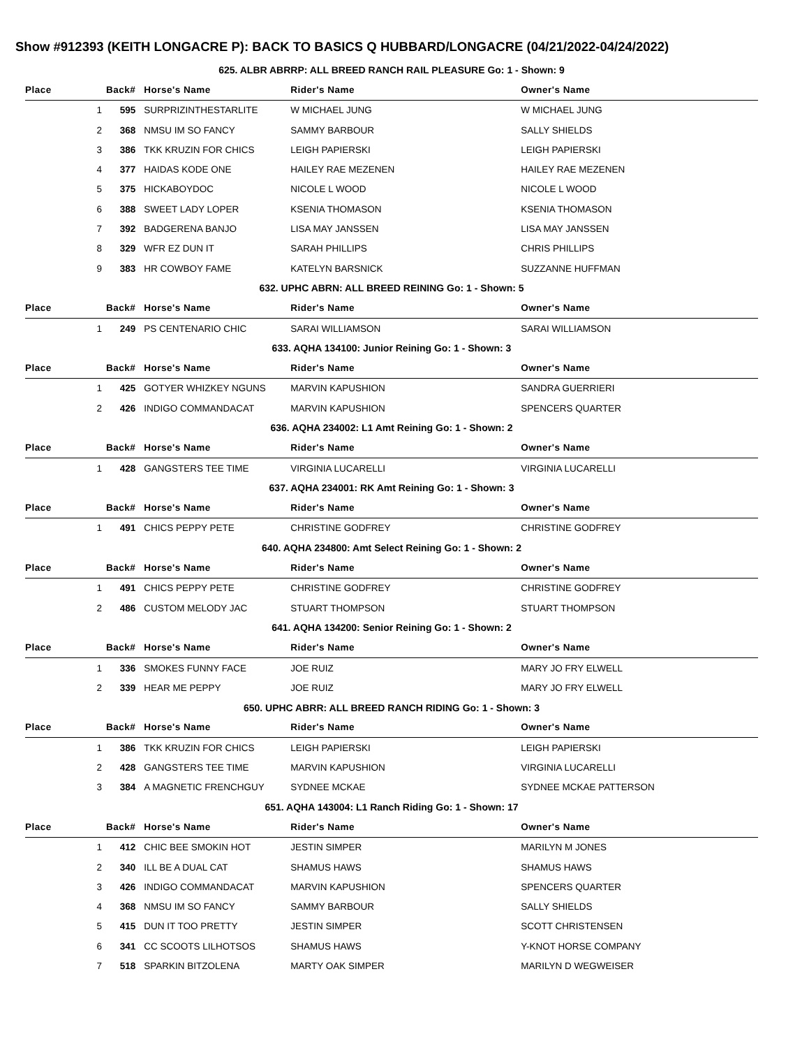Show #912393 (KEITH LONGACRE P): BACK TO BASICS Q HUBBARD/LONGACRE (04/21/2022-04/24/2022)
| 625. ALBR ABRRP: ALL BREED RANCH RAIL PLEASURE Go: 1 - Shown: 9 | | | | |
| Place | Back# | Horse's Name | Rider's Name | Owner's Name |
| 1 | 595 | SURPRIZINTHESTARLITE | W MICHAEL JUNG | W MICHAEL JUNG |
| 2 | 368 | NMSU IM SO FANCY | SAMMY BARBOUR | SALLY SHIELDS |
| 3 | 386 | TKK KRUZIN FOR CHICS | LEIGH PAPIERSKI | LEIGH PAPIERSKI |
| 4 | 377 | HAIDAS KODE ONE | HAILEY RAE MEZENEN | HAILEY RAE MEZENEN |
| 5 | 375 | HICKABOYDOC | NICOLE L WOOD | NICOLE L WOOD |
| 6 | 388 | SWEET LADY LOPER | KSENIA THOMASON | KSENIA THOMASON |
| 7 | 392 | BADGERENA BANJO | LISA MAY JANSSEN | LISA MAY JANSSEN |
| 8 | 329 | WFR EZ DUN IT | SARAH PHILLIPS | CHRIS PHILLIPS |
| 9 | 383 | HR COWBOY FAME | KATELYN BARSNICK | SUZZANNE HUFFMAN |
| 632. UPHC ABRN: ALL BREED REINING Go: 1 - Shown: 5 | | | | |
| Place | Back# | Horse's Name | Rider's Name | Owner's Name |
| 1 | 249 | PS CENTENARIO CHIC | SARAI WILLIAMSON | SARAI WILLIAMSON |
| 633. AQHA 134100: Junior Reining Go: 1 - Shown: 3 | | | | |
| Place | Back# | Horse's Name | Rider's Name | Owner's Name |
| 1 | 425 | GOTYER WHIZKEY NGUNS | MARVIN KAPUSHION | SANDRA GUERRIERI |
| 2 | 426 | INDIGO COMMANDACAT | MARVIN KAPUSHION | SPENCERS QUARTER |
| 636. AQHA 234002: L1 Amt Reining Go: 1 - Shown: 2 | | | | |
| Place | Back# | Horse's Name | Rider's Name | Owner's Name |
| 1 | 428 | GANGSTERS TEE TIME | VIRGINIA LUCARELLI | VIRGINIA LUCARELLI |
| 637. AQHA 234001: RK Amt Reining Go: 1 - Shown: 3 | | | | |
| Place | Back# | Horse's Name | Rider's Name | Owner's Name |
| 1 | 491 | CHICS PEPPY PETE | CHRISTINE GODFREY | CHRISTINE GODFREY |
| 640. AQHA 234800: Amt Select Reining Go: 1 - Shown: 2 | | | | |
| Place | Back# | Horse's Name | Rider's Name | Owner's Name |
| 1 | 491 | CHICS PEPPY PETE | CHRISTINE GODFREY | CHRISTINE GODFREY |
| 2 | 486 | CUSTOM MELODY JAC | STUART THOMPSON | STUART THOMPSON |
| 641. AQHA 134200: Senior Reining Go: 1 - Shown: 2 | | | | |
| Place | Back# | Horse's Name | Rider's Name | Owner's Name |
| 1 | 336 | SMOKES FUNNY FACE | JOE RUIZ | MARY JO FRY ELWELL |
| 2 | 339 | HEAR ME PEPPY | JOE RUIZ | MARY JO FRY ELWELL |
| 650. UPHC ABRR: ALL BREED RANCH RIDING Go: 1 - Shown: 3 | | | | |
| Place | Back# | Horse's Name | Rider's Name | Owner's Name |
| 1 | 386 | TKK KRUZIN FOR CHICS | LEIGH PAPIERSKI | LEIGH PAPIERSKI |
| 2 | 428 | GANGSTERS TEE TIME | MARVIN KAPUSHION | VIRGINIA LUCARELLI |
| 3 | 384 | A MAGNETIC FRENCHGUY | SYDNEE MCKAE | SYDNEE MCKAE PATTERSON |
| 651. AQHA 143004: L1 Ranch Riding Go: 1 - Shown: 17 | | | | |
| Place | Back# | Horse's Name | Rider's Name | Owner's Name |
| 1 | 412 | CHIC BEE SMOKIN HOT | JESTIN SIMPER | MARILYN M JONES |
| 2 | 340 | ILL BE A DUAL CAT | SHAMUS HAWS | SHAMUS HAWS |
| 3 | 426 | INDIGO COMMANDACAT | MARVIN KAPUSHION | SPENCERS QUARTER |
| 4 | 368 | NMSU IM SO FANCY | SAMMY BARBOUR | SALLY SHIELDS |
| 5 | 415 | DUN IT TOO PRETTY | JESTIN SIMPER | SCOTT CHRISTENSEN |
| 6 | 341 | CC SCOOTS LILHOTSOS | SHAMUS HAWS | Y-KNOT HORSE COMPANY |
| 7 | 518 | SPARKIN BITZOLENA | MARTY OAK SIMPER | MARILYN D WEGWEISER |